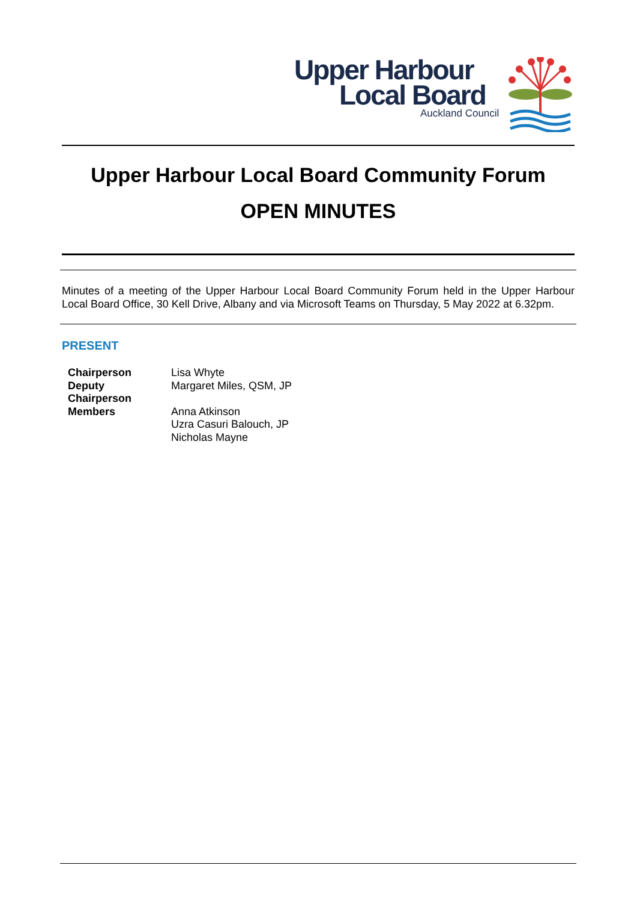Upper Harbour
Local Board
Auckland Council
Upper Harbour Local Board Community Forum
OPEN MINUTES
Minutes of a meeting of the Upper Harbour Local Board Community Forum held in the Upper Harbour Local Board Office, 30 Kell Drive, Albany and via Microsoft Teams on Thursday, 5 May 2022 at 6.32pm.
PRESENT
Chairperson
Lisa Whyte
Deputy Chairperson
Margaret Miles, QSM, JP
Members
Anna Atkinson
Uzra Casuri Balouch, JP
Nicholas Mayne